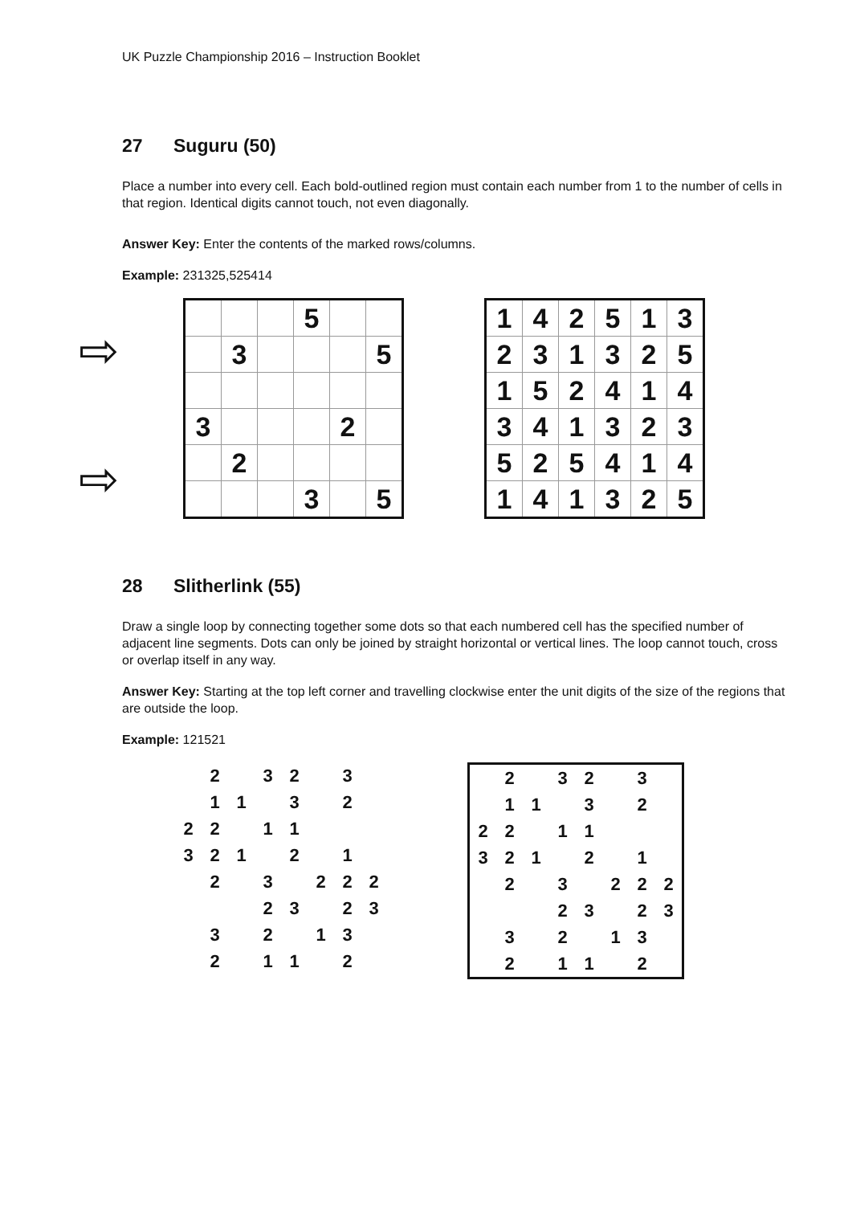UK Puzzle Championship 2016 – Instruction Booklet
27 Suguru (50)
Place a number into every cell. Each bold-outlined region must contain each number from 1 to the number of cells in that region. Identical digits cannot touch, not even diagonally.
Answer Key: Enter the contents of the marked rows/columns.
Example: 231325,525414
⇨
⇨
| | | | 5 | | |
| | 3 | | | | 5 |
| 3 | | | | 2 | |
| | 2 | | | | |
| | | | 3 | | 5 |
| 1 | 4 | 2 | 5 | 1 | 3 |
| 2 | 3 | 1 | 3 | 2 | 5 |
| 1 | 5 | 2 | 4 | 1 | 4 |
| 3 | 4 | 1 | 3 | 2 | 3 |
| 5 | 2 | 5 | 4 | 1 | 4 |
| 1 | 4 | 1 | 3 | 2 | 5 |
28 Slitherlink (55)
Draw a single loop by connecting together some dots so that each numbered cell has the specified number of adjacent line segments. Dots can only be joined by straight horizontal or vertical lines. The loop cannot touch, cross or overlap itself in any way.
Answer Key: Starting at the top left corner and travelling clockwise enter the unit digits of the size of the regions that are outside the loop.
Example: 121521
| | 2 | | 3 | 2 | | 3 | |
| | 1 | 1 | | 3 | | 2 | |
| 2 | 2 | | 1 | 1 | | | |
| 3 | 2 | 1 | | 2 | | 1 | |
| | 2 | | 3 | | 2 | 2 | 2 |
| | | | 2 | 3 | | 2 | 3 |
| | 3 | | 2 | | 1 | 3 | |
| | 2 | | 1 | 1 | | 2 | |
| | 2 | | 3 | 2 | | 3 | |
| | 1 | 1 | | 3 | | 2 | |
| 2 | 2 | | 1 | 1 | | | |
| 3 | 2 | 1 | | 2 | | 1 | |
| | 2 | | 3 | | 2 | 2 | 2 |
| | | | 2 | 3 | | 2 | 3 |
| | 3 | | 2 | | 1 | 3 | |
| | 2 | | 1 | 1 | | 2 | |